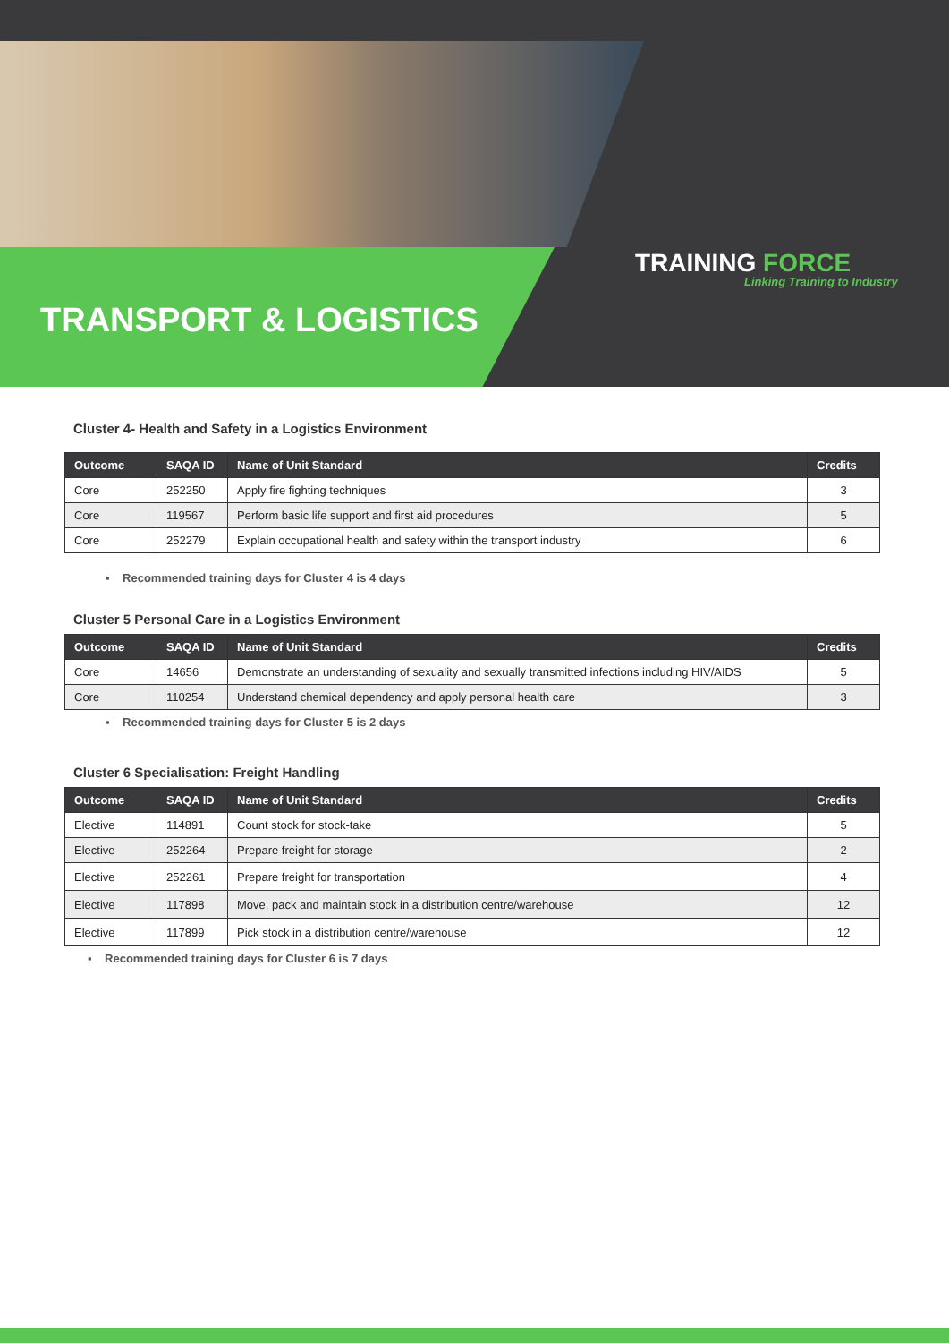TRANSPORT & LOGISTICS
TRAINING FORCE
Linking Training to Industry
Cluster 4- Health and Safety in a Logistics Environment
| Outcome | SAQA ID | Name of Unit Standard | Credits |
| --- | --- | --- | --- |
| Core | 252250 | Apply fire fighting techniques | 3 |
| Core | 119567 | Perform basic life support and first aid procedures | 5 |
| Core | 252279 | Explain occupational health and safety within the transport industry | 6 |
▪ Recommended training days for Cluster 4 is 4 days
Cluster 5 Personal Care in a Logistics Environment
| Outcome | SAQA ID | Name of Unit Standard | Credits |
| --- | --- | --- | --- |
| Core | 14656 | Demonstrate an understanding of sexuality and sexually transmitted infections including HIV/AIDS | 5 |
| Core | 110254 | Understand chemical dependency and apply personal health care | 3 |
▪ Recommended training days for Cluster 5 is 2 days
Cluster 6 Specialisation: Freight Handling
| Outcome | SAQA ID | Name of Unit Standard | Credits |
| --- | --- | --- | --- |
| Elective | 114891 | Count stock for stock-take | 5 |
| Elective | 252264 | Prepare freight for storage | 2 |
| Elective | 252261 | Prepare freight for transportation | 4 |
| Elective | 117898 | Move, pack and maintain stock in a distribution centre/warehouse | 12 |
| Elective | 117899 | Pick stock in a distribution centre/warehouse | 12 |
▪ Recommended training days for Cluster 6 is 7 days